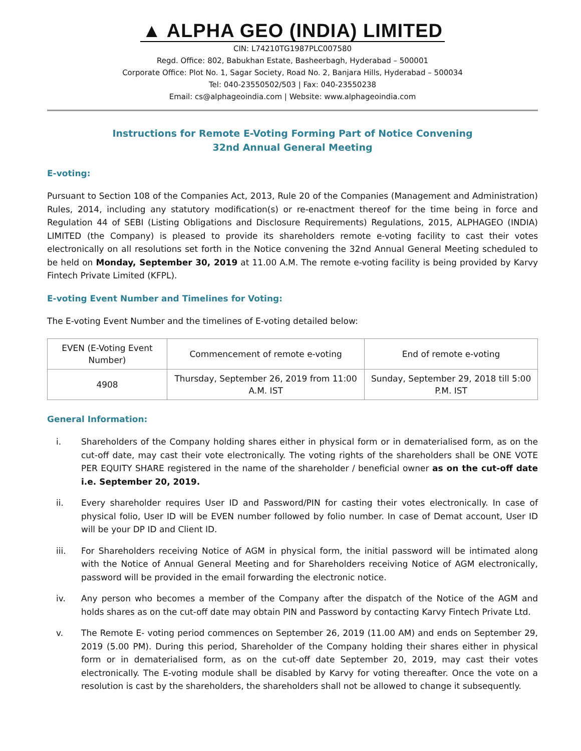▲ ALPHA GEO (INDIA) LIMITED
CIN: L74210TG1987PLC007580
Regd. Office: 802, Babukhan Estate, Basheerbagh, Hyderabad – 500001
Corporate Office: Plot No. 1, Sagar Society, Road No. 2, Banjara Hills, Hyderabad – 500034
Tel: 040-23550502/503 | Fax: 040-23550238
Email: cs@alphageoindia.com | Website: www.alphageoindia.com
Instructions for Remote E-Voting Forming Part of Notice Convening
32nd Annual General Meeting
E-voting:
Pursuant to Section 108 of the Companies Act, 2013, Rule 20 of the Companies (Management and Administration) Rules, 2014, including any statutory modification(s) or re-enactment thereof for the time being in force and Regulation 44 of SEBI (Listing Obligations and Disclosure Requirements) Regulations, 2015, ALPHAGEO (INDIA) LIMITED (the Company) is pleased to provide its shareholders remote e-voting facility to cast their votes electronically on all resolutions set forth in the Notice convening the 32nd Annual General Meeting scheduled to be held on Monday, September 30, 2019 at 11.00 A.M. The remote e-voting facility is being provided by Karvy Fintech Private Limited (KFPL).
E-voting Event Number and Timelines for Voting:
The E-voting Event Number and the timelines of E-voting detailed below:
| EVEN (E-Voting Event Number) | Commencement of remote e-voting | End of remote e-voting |
| --- | --- | --- |
| 4908 | Thursday, September 26, 2019 from 11:00 A.M. IST | Sunday, September 29, 2018 till 5:00 P.M. IST |
General Information:
i. Shareholders of the Company holding shares either in physical form or in dematerialised form, as on the cut-off date, may cast their vote electronically. The voting rights of the shareholders shall be ONE VOTE PER EQUITY SHARE registered in the name of the shareholder / beneficial owner as on the cut-off date i.e. September 20, 2019.
ii. Every shareholder requires User ID and Password/PIN for casting their votes electronically. In case of physical folio, User ID will be EVEN number followed by folio number. In case of Demat account, User ID will be your DP ID and Client ID.
iii. For Shareholders receiving Notice of AGM in physical form, the initial password will be intimated along with the Notice of Annual General Meeting and for Shareholders receiving Notice of AGM electronically, password will be provided in the email forwarding the electronic notice.
iv. Any person who becomes a member of the Company after the dispatch of the Notice of the AGM and holds shares as on the cut-off date may obtain PIN and Password by contacting Karvy Fintech Private Ltd.
v. The Remote E- voting period commences on September 26, 2019 (11.00 AM) and ends on September 29, 2019 (5.00 PM). During this period, Shareholder of the Company holding their shares either in physical form or in dematerialised form, as on the cut-off date September 20, 2019, may cast their votes electronically. The E-voting module shall be disabled by Karvy for voting thereafter. Once the vote on a resolution is cast by the shareholders, the shareholders shall not be allowed to change it subsequently.